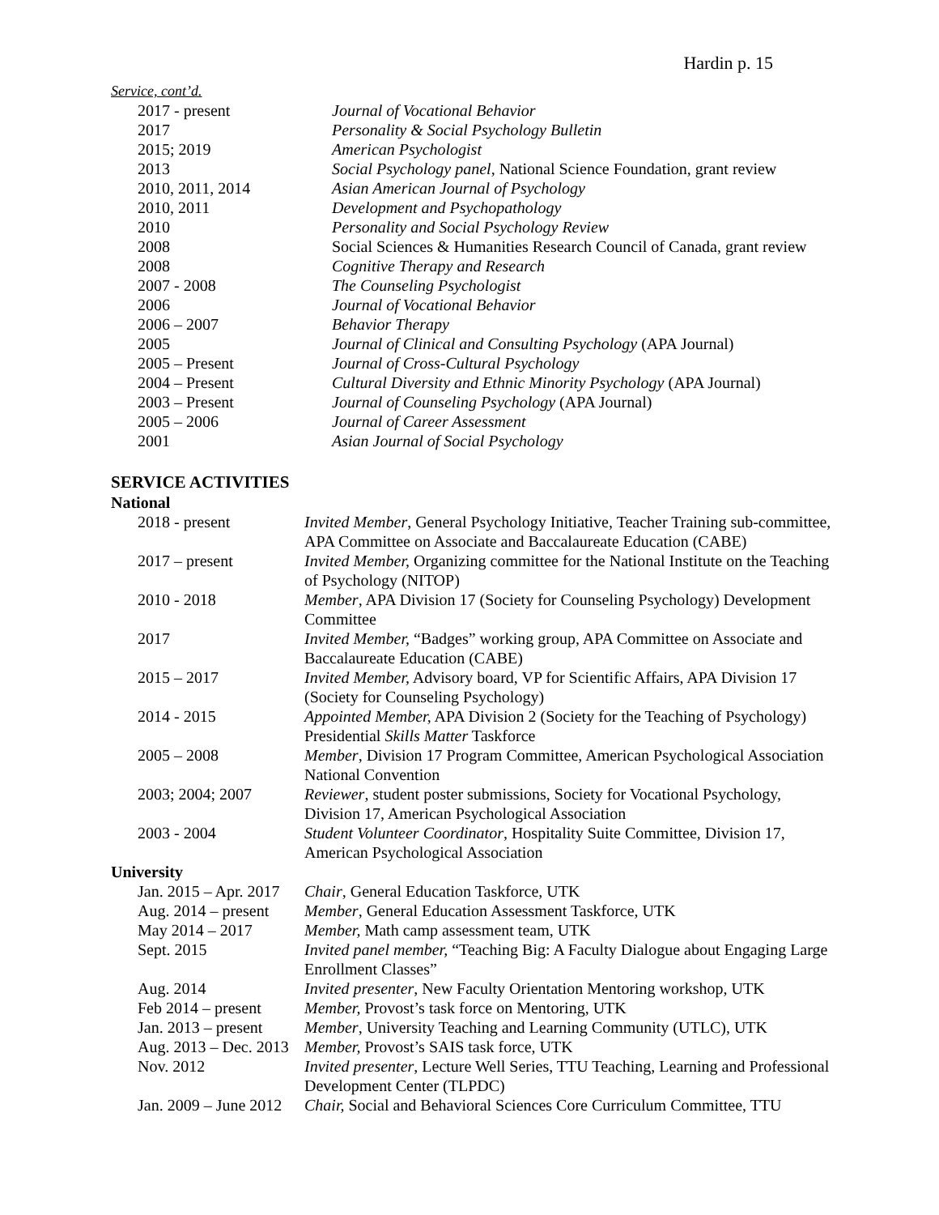Hardin p. 15
Service, cont’d.
| 2017 - present | Journal of Vocational Behavior |
| 2017 | Personality & Social Psychology Bulletin |
| 2015; 2019 | American Psychologist |
| 2013 | Social Psychology panel , National Science Foundation, grant review |
| 2010, 2011, 2014 | Asian American Journal of Psychology |
| 2010, 2011 | Development and Psychopathology |
| 2010 | Personality and Social Psychology Review |
| 2008 | Social Sciences & Humanities Research Council of Canada, grant review |
| 2008 | Cognitive Therapy and Research |
| 2007 - 2008 | The Counseling Psychologist |
| 2006 | Journal of Vocational Behavior |
| 2006 – 2007 | Behavior Therapy |
| 2005 | Journal of Clinical and Consulting Psychology (APA Journal) |
| 2005 – Present | Journal of Cross-Cultural Psychology |
| 2004 – Present | Cultural Diversity and Ethnic Minority Psychology (APA Journal) |
| 2003 – Present | Journal of Counseling Psychology (APA Journal) |
| 2005 – 2006 | Journal of Career Assessment |
| 2001 | Asian Journal of Social Psychology |
SERVICE ACTIVITIES
National
| 2018 - present | Invited Member , General Psychology Initiative, Teacher Training sub-committee, APA Committee on Associate and Baccalaureate Education (CABE) |
| 2017 – present | Invited Member, Organizing committee for the National Institute on the Teaching of Psychology (NITOP) |
| 2010 - 2018 | Member , APA Division 17 (Society for Counseling Psychology) Development Committee |
| 2017 | Invited Member, “Badges” working group, APA Committee on Associate and Baccalaureate Education (CABE) |
| 2015 – 2017 | Invited Member, Advisory board, VP for Scientific Affairs, APA Division 17 (Society for Counseling Psychology) |
| 2014 - 2015 | Appointed Member, APA Division 2 (Society for the Teaching of Psychology) Presidential Skills Matter Taskforce |
| 2005 – 2008 | Member , Division 17 Program Committee, American Psychological Association National Convention |
| 2003; 2004; 2007 | Reviewer , student poster submissions, Society for Vocational Psychology, Division 17, American Psychological Association |
| 2003 - 2004 | Student Volunteer Coordinator , Hospitality Suite Committee, Division 17, American Psychological Association |
University
| Jan. 2015 – Apr. 2017 | Chair , General Education Taskforce, UTK |
| Aug. 2014 – present | Member , General Education Assessment Taskforce, UTK |
| May 2014 – 2017 | Member, Math camp assessment team, UTK |
| Sept. 2015 | Invited panel member, “Teaching Big: A Faculty Dialogue about Engaging Large Enrollment Classes” |
| Aug. 2014 | Invited presenter , New Faculty Orientation Mentoring workshop, UTK |
| Feb 2014 – present | Member, Provost’s task force on Mentoring, UTK |
| Jan. 2013 – present | Member , University Teaching and Learning Community (UTLC), UTK |
| Aug. 2013 – Dec. 2013 | Member, Provost’s SAIS task force, UTK |
| Nov. 2012 | Invited presenter , Lecture Well Series, TTU Teaching, Learning and Professional Development Center (TLPDC) |
| Jan. 2009 – June 2012 | Chair, Social and Behavioral Sciences Core Curriculum Committee, TTU |